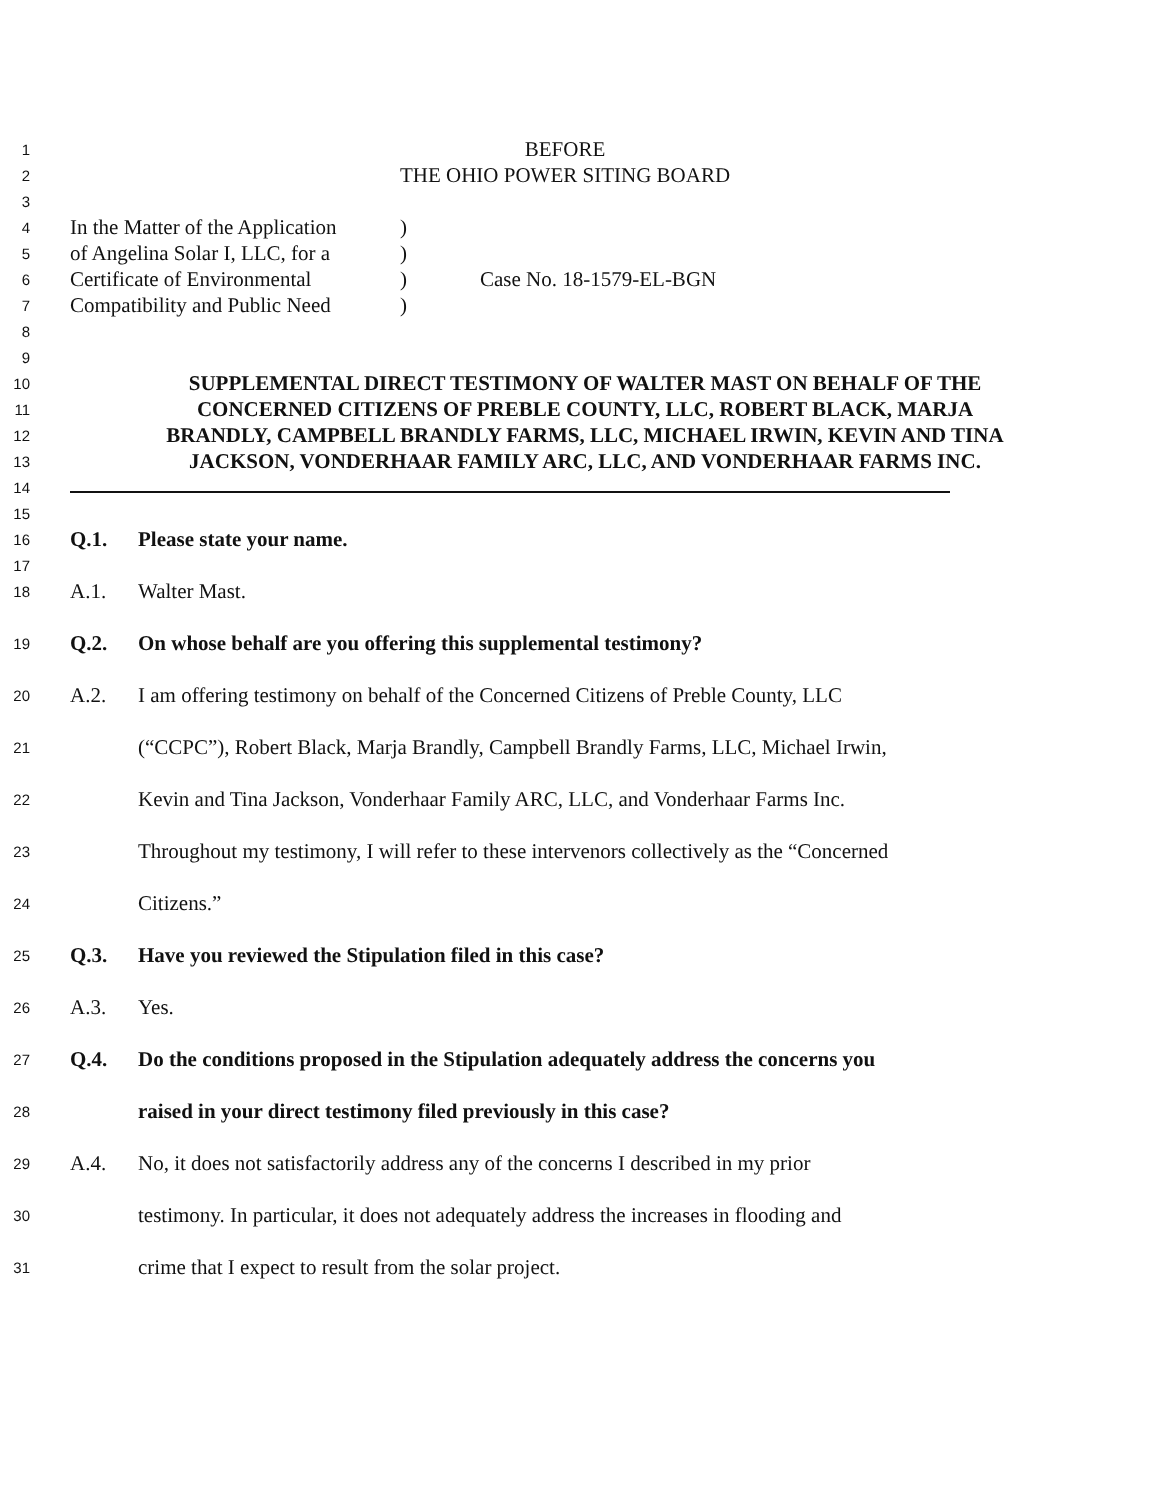1
BEFORE
2
THE OHIO POWER SITING BOARD
3
4
In the Matter of the Application)
5
of Angelina Solar I, LLC, for a)
6
Certificate of Environmental) Case No. 18-1579-EL-BGN
7
Compatibility and Public Need)
8
9
10
SUPPLEMENTAL DIRECT TESTIMONY OF WALTER MAST ON BEHALF OF THE
11
CONCERNED CITIZENS OF PREBLE COUNTY, LLC, ROBERT BLACK, MARJA
12
BRANDLY, CAMPBELL BRANDLY FARMS, LLC, MICHAEL IRWIN, KEVIN AND TINA
13
JACKSON, VONDERHAAR FAMILY ARC, LLC, AND VONDERHAAR FARMS INC.
14
15
16
Q.1. Please state your name.
17
18
A.1. Walter Mast.
19
Q.2. On whose behalf are you offering this supplemental testimony?
20
A.2. I am offering testimony on behalf of the Concerned Citizens of Preble County, LLC
21
(“CCPC”), Robert Black, Marja Brandly, Campbell Brandly Farms, LLC, Michael Irwin,
22
Kevin and Tina Jackson, Vonderhaar Family ARC, LLC, and Vonderhaar Farms Inc.
23
Throughout my testimony, I will refer to these intervenors collectively as the “Concerned
24
Citizens.”
25
Q.3. Have you reviewed the Stipulation filed in this case?
26
A.3. Yes.
27
Q.4. Do the conditions proposed in the Stipulation adequately address the concerns you
28
raised in your direct testimony filed previously in this case?
29
A.4. No, it does not satisfactorily address any of the concerns I described in my prior
30
testimony. In particular, it does not adequately address the increases in flooding and
31
crime that I expect to result from the solar project.